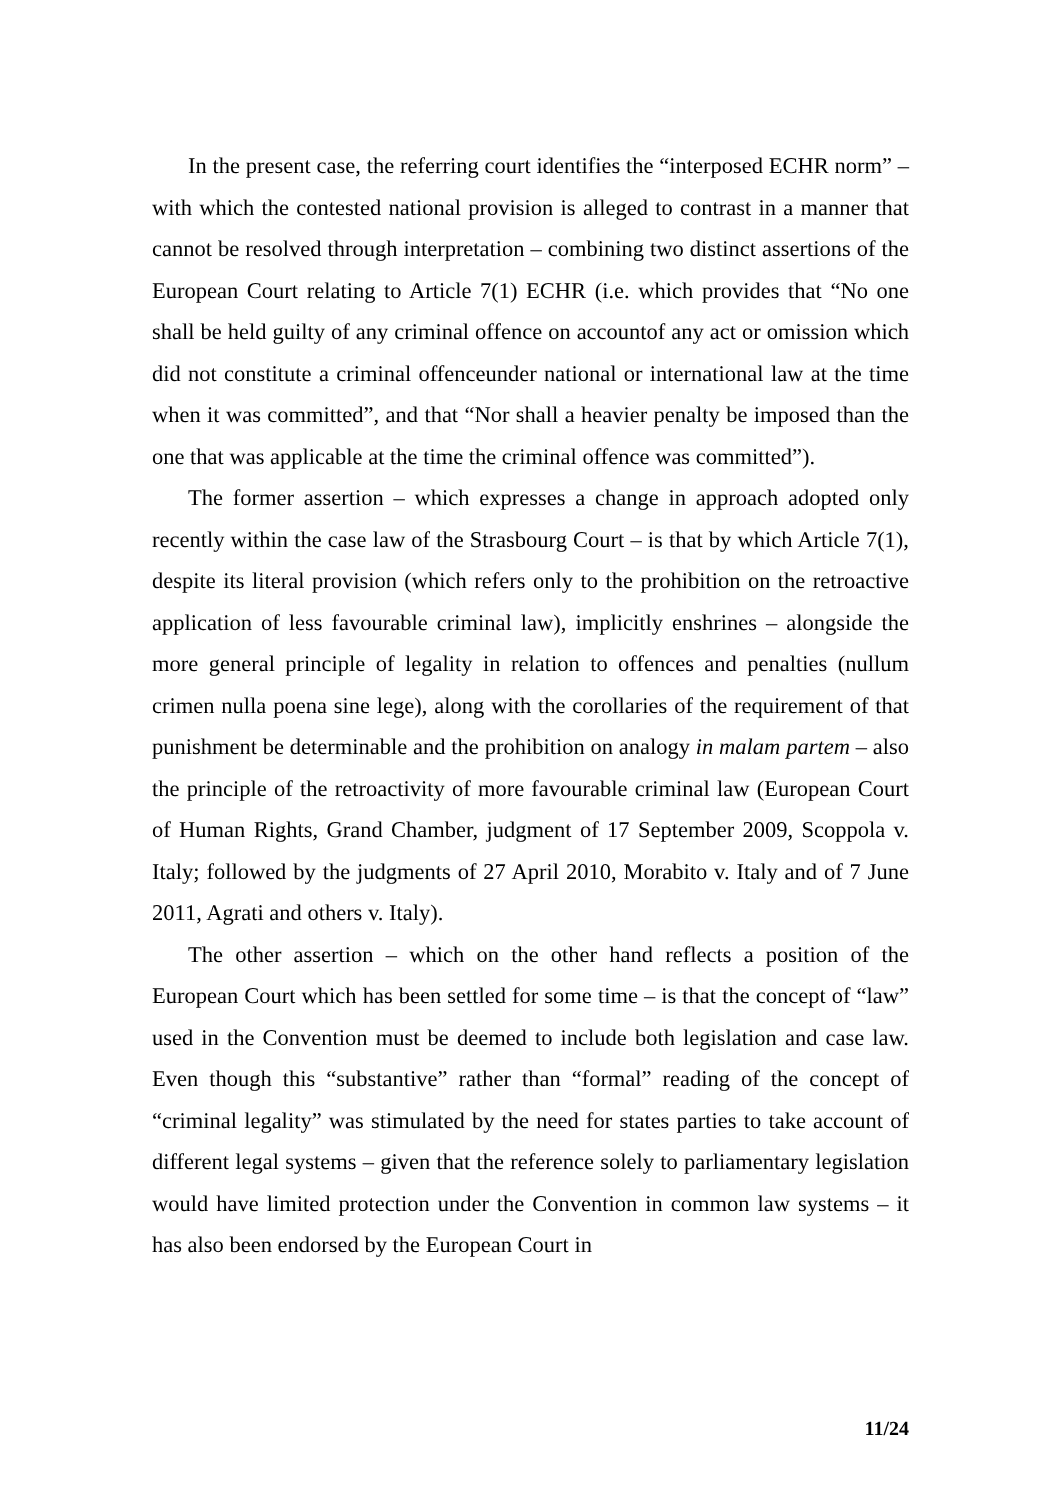In the present case, the referring court identifies the “interposed ECHR norm” – with which the contested national provision is alleged to contrast in a manner that cannot be resolved through interpretation – combining two distinct assertions of the European Court relating to Article 7(1) ECHR (i.e. which provides that “No one shall be held guilty of any criminal offence on accountof any act or omission which did not constitute a criminal offenceunder national or international law at the time when it was committed”, and that “Nor shall a heavier penalty be imposed than the one that was applicable at the time the criminal offence was committed”).
The former assertion – which expresses a change in approach adopted only recently within the case law of the Strasbourg Court – is that by which Article 7(1), despite its literal provision (which refers only to the prohibition on the retroactive application of less favourable criminal law), implicitly enshrines – alongside the more general principle of legality in relation to offences and penalties (nullum crimen nulla poena sine lege), along with the corollaries of the requirement of that punishment be determinable and the prohibition on analogy in malam partem – also the principle of the retroactivity of more favourable criminal law (European Court of Human Rights, Grand Chamber, judgment of 17 September 2009, Scoppola v. Italy; followed by the judgments of 27 April 2010, Morabito v. Italy and of 7 June 2011, Agrati and others v. Italy).
The other assertion – which on the other hand reflects a position of the European Court which has been settled for some time – is that the concept of “law” used in the Convention must be deemed to include both legislation and case law. Even though this “substantive” rather than “formal” reading of the concept of “criminal legality” was stimulated by the need for states parties to take account of different legal systems – given that the reference solely to parliamentary legislation would have limited protection under the Convention in common law systems – it has also been endorsed by the European Court in
11/24